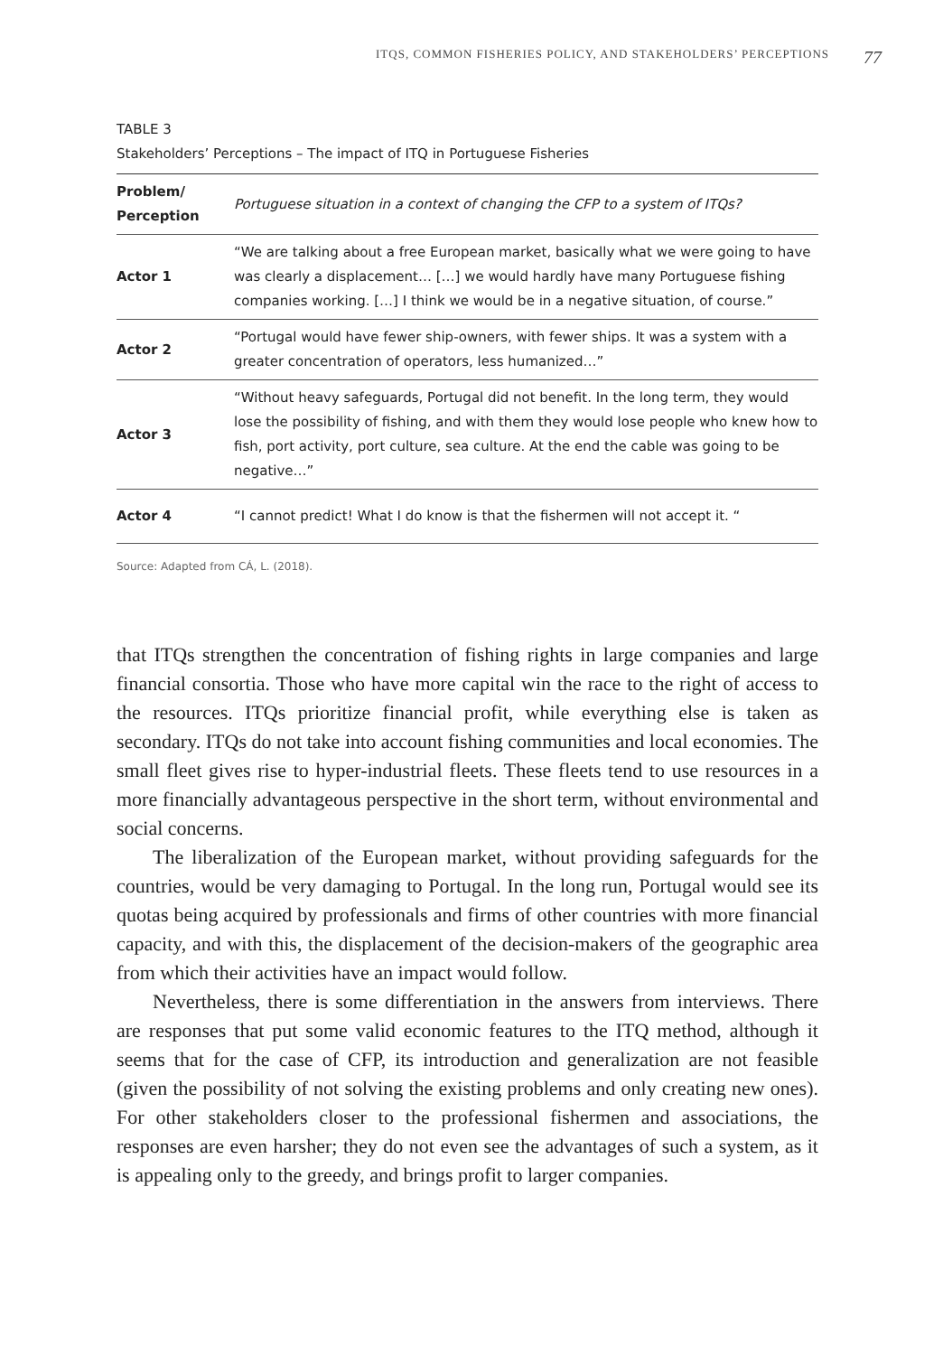ITQS, COMMON FISHERIES POLICY, AND STAKEHOLDERS’ PERCEPTIONS 77
TABLE 3
Stakeholders’ Perceptions – The impact of ITQ in Portuguese Fisheries
| Problem/ Perception | Portuguese situation in a context of changing the CFP to a system of ITQs? |
| --- | --- |
| Actor 1 | “We are talking about a free European market, basically what we were going to have was clearly a displacement… […] we would hardly have many Portuguese fishing companies working. […] I think we would be in a negative situation, of course.” |
| Actor 2 | “Portugal would have fewer ship-owners, with fewer ships. It was a system with a greater concentration of operators, less humanized…” |
| Actor 3 | “Without heavy safeguards, Portugal did not benefit. In the long term, they would lose the possibility of fishing, and with them they would lose people who knew how to fish, port activity, port culture, sea culture. At the end the cable was going to be negative…” |
| Actor 4 | “I cannot predict! What I do know is that the fishermen will not accept it. “ |
Source: Adapted from CÁ, L. (2018).
that ITQs strengthen the concentration of fishing rights in large companies and large financial consortia. Those who have more capital win the race to the right of access to the resources. ITQs prioritize financial profit, while everything else is taken as secondary. ITQs do not take into account fishing communities and local economies. The small fleet gives rise to hyper-industrial fleets. These fleets tend to use resources in a more financially advantageous perspective in the short term, without environmental and social concerns.
The liberalization of the European market, without providing safeguards for the countries, would be very damaging to Portugal. In the long run, Portugal would see its quotas being acquired by professionals and firms of other countries with more financial capacity, and with this, the displacement of the decision-makers of the geographic area from which their activities have an impact would follow.
Nevertheless, there is some differentiation in the answers from interviews. There are responses that put some valid economic features to the ITQ method, although it seems that for the case of CFP, its introduction and generalization are not feasible (given the possibility of not solving the existing problems and only creating new ones). For other stakeholders closer to the professional fishermen and associations, the responses are even harsher; they do not even see the advantages of such a system, as it is appealing only to the greedy, and brings profit to larger companies.